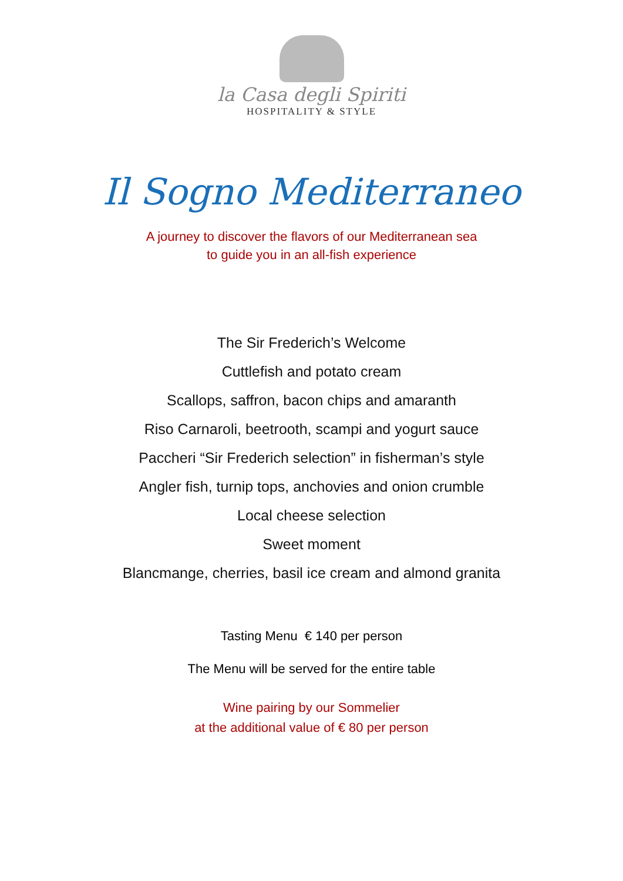la Casa degli Spiriti
HOSPITALITY & STYLE
Il Sogno Mediterraneo
A journey to discover the flavors of our Mediterranean sea
to guide you in an all-fish experience
The Sir Frederich’s Welcome
Cuttlefish and potato cream
Scallops, saffron, bacon chips and amaranth
Riso Carnaroli, beetrooth, scampi and yogurt sauce
Paccheri “Sir Frederich selection” in fisherman’s style
Angler fish, turnip tops, anchovies and onion crumble
Local cheese selection
Sweet moment
Blancmange, cherries, basil ice cream and almond granita
Tasting Menu € 140 per person
The Menu will be served for the entire table
Wine pairing by our Sommelier
at the additional value of € 80 per person